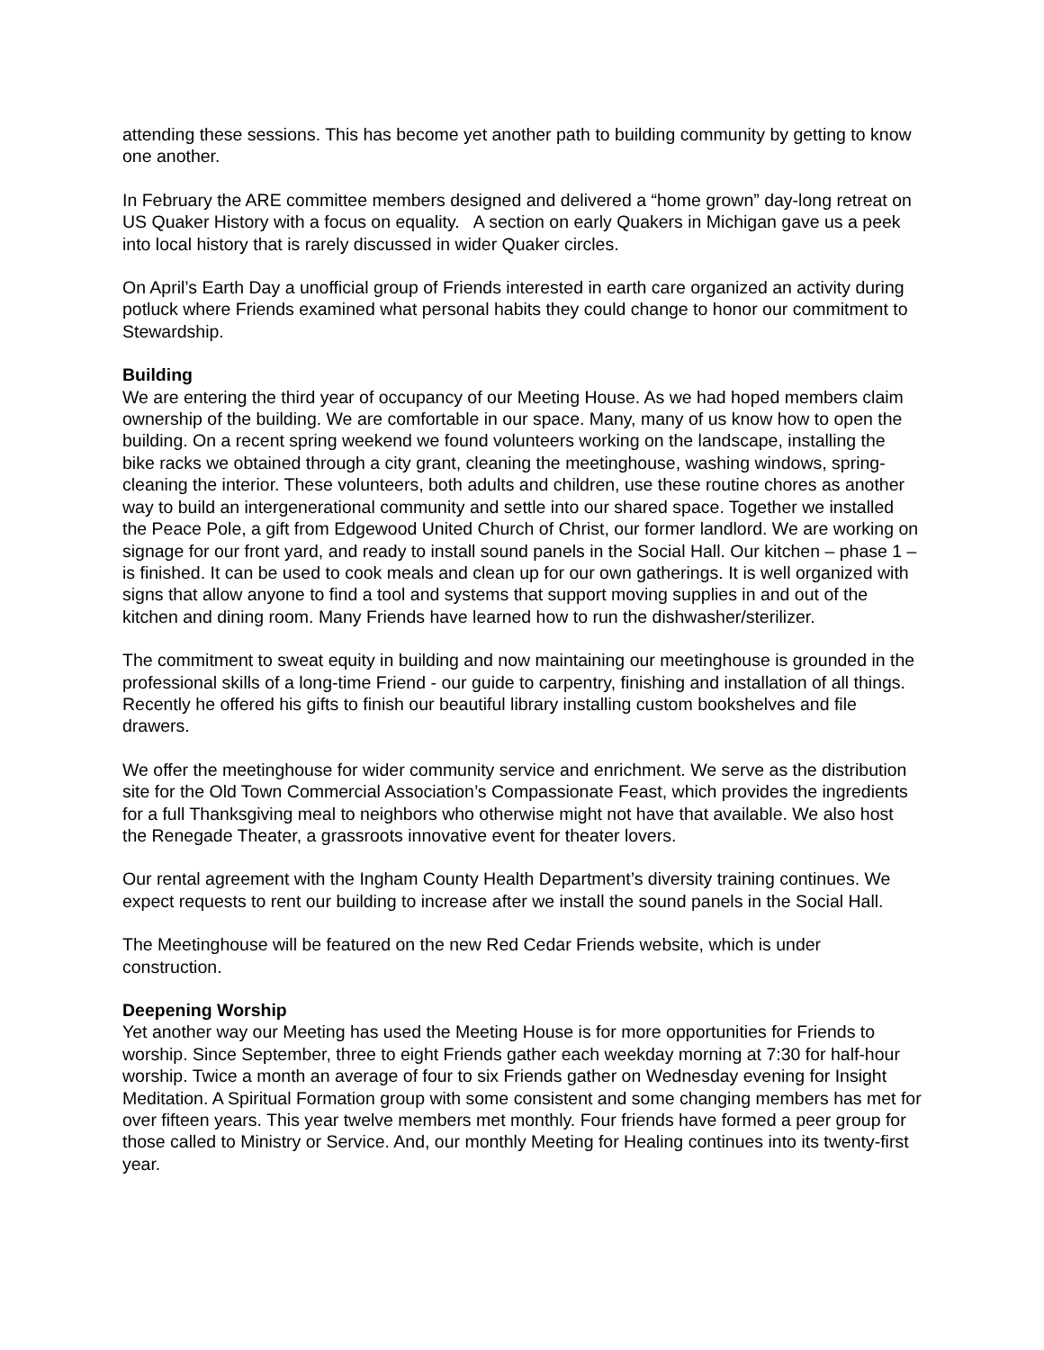attending these sessions. This has become yet another path to building community by getting to know one another.
In February the ARE committee members designed and delivered a “home grown” day-long retreat on US Quaker History with a focus on equality. A section on early Quakers in Michigan gave us a peek into local history that is rarely discussed in wider Quaker circles.
On April’s Earth Day a unofficial group of Friends interested in earth care organized an activity during potluck where Friends examined what personal habits they could change to honor our commitment to Stewardship.
Building
We are entering the third year of occupancy of our Meeting House. As we had hoped members claim ownership of the building. We are comfortable in our space. Many, many of us know how to open the building. On a recent spring weekend we found volunteers working on the landscape, installing the bike racks we obtained through a city grant, cleaning the meetinghouse, washing windows, spring-cleaning the interior. These volunteers, both adults and children, use these routine chores as another way to build an intergenerational community and settle into our shared space. Together we installed the Peace Pole, a gift from Edgewood United Church of Christ, our former landlord. We are working on signage for our front yard, and ready to install sound panels in the Social Hall. Our kitchen – phase 1 – is finished. It can be used to cook meals and clean up for our own gatherings. It is well organized with signs that allow anyone to find a tool and systems that support moving supplies in and out of the kitchen and dining room. Many Friends have learned how to run the dishwasher/sterilizer.
The commitment to sweat equity in building and now maintaining our meetinghouse is grounded in the professional skills of a long-time Friend - our guide to carpentry, finishing and installation of all things. Recently he offered his gifts to finish our beautiful library installing custom bookshelves and file drawers.
We offer the meetinghouse for wider community service and enrichment. We serve as the distribution site for the Old Town Commercial Association’s Compassionate Feast, which provides the ingredients for a full Thanksgiving meal to neighbors who otherwise might not have that available. We also host the Renegade Theater, a grassroots innovative event for theater lovers.
Our rental agreement with the Ingham County Health Department’s diversity training continues. We expect requests to rent our building to increase after we install the sound panels in the Social Hall.
The Meetinghouse will be featured on the new Red Cedar Friends website, which is under construction.
Deepening Worship
Yet another way our Meeting has used the Meeting House is for more opportunities for Friends to worship. Since September, three to eight Friends gather each weekday morning at 7:30 for half-hour worship. Twice a month an average of four to six Friends gather on Wednesday evening for Insight Meditation. A Spiritual Formation group with some consistent and some changing members has met for over fifteen years. This year twelve members met monthly. Four friends have formed a peer group for those called to Ministry or Service. And, our monthly Meeting for Healing continues into its twenty-first year.